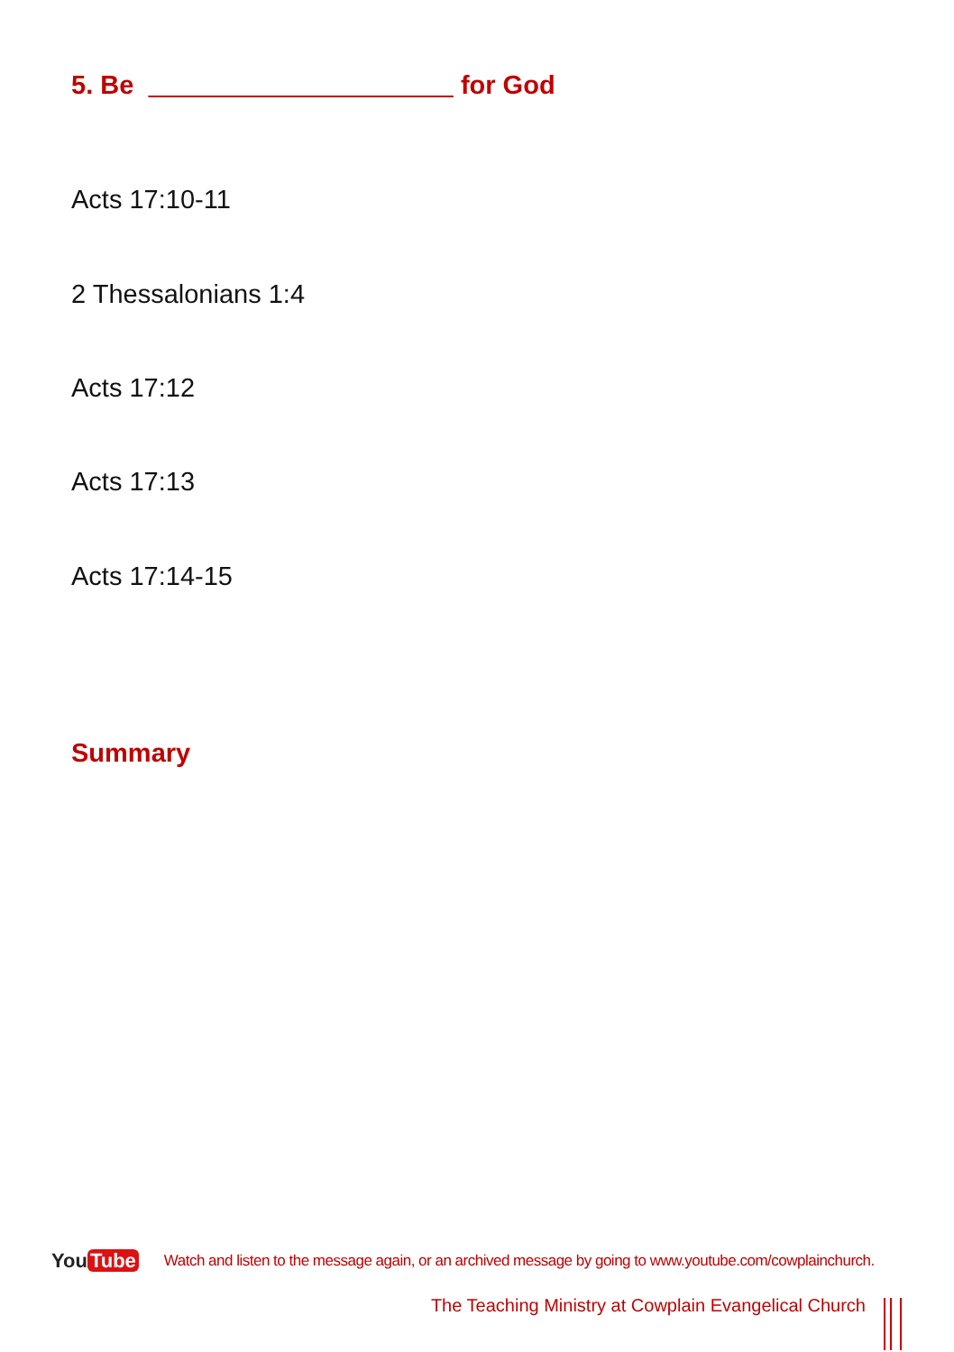5. Be for God
Acts 17:10-11
2 Thessalonians 1:4
Acts 17:12
Acts 17:13
Acts 17:14-15
Summary
You Tube
Watch and listen to the message again, or an archived message by going to www.youtube.com/cowplainchurch.
The Teaching Ministry at Cowplain Evangelical Church